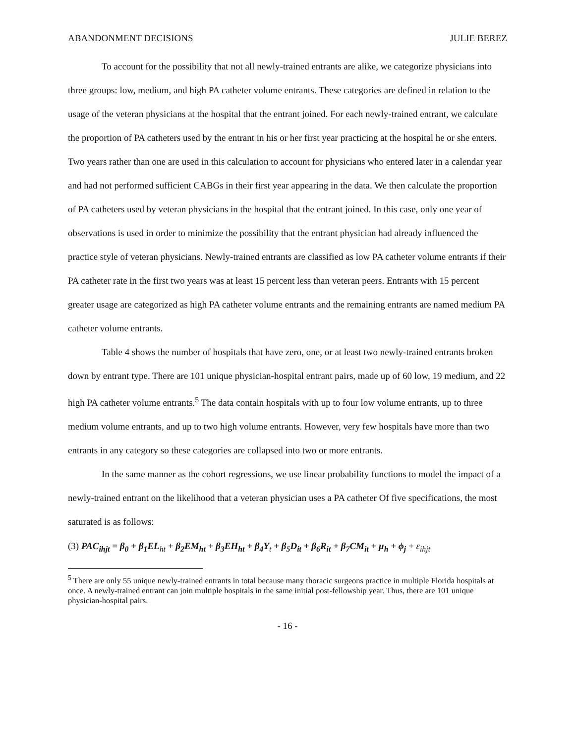ABANDONMENT DECISIONS JULIE BEREZ
To account for the possibility that not all newly-trained entrants are alike, we categorize physicians into three groups: low, medium, and high PA catheter volume entrants. These categories are defined in relation to the usage of the veteran physicians at the hospital that the entrant joined. For each newly-trained entrant, we calculate the proportion of PA catheters used by the entrant in his or her first year practicing at the hospital he or she enters. Two years rather than one are used in this calculation to account for physicians who entered later in a calendar year and had not performed sufficient CABGs in their first year appearing in the data. We then calculate the proportion of PA catheters used by veteran physicians in the hospital that the entrant joined. In this case, only one year of observations is used in order to minimize the possibility that the entrant physician had already influenced the practice style of veteran physicians. Newly-trained entrants are classified as low PA catheter volume entrants if their PA catheter rate in the first two years was at least 15 percent less than veteran peers. Entrants with 15 percent greater usage are categorized as high PA catheter volume entrants and the remaining entrants are named medium PA catheter volume entrants.
Table 4 shows the number of hospitals that have zero, one, or at least two newly-trained entrants broken down by entrant type. There are 101 unique physician-hospital entrant pairs, made up of 60 low, 19 medium, and 22 high PA catheter volume entrants.<sup>5</sup> The data contain hospitals with up to four low volume entrants, up to three medium volume entrants, and up to two high volume entrants. However, very few hospitals have more than two entrants in any category so these categories are collapsed into two or more entrants.
In the same manner as the cohort regressions, we use linear probability functions to model the impact of a newly-trained entrant on the likelihood that a veteran physician uses a PA catheter Of five specifications, the most saturated is as follows:
(3) PAC<sub>ihjt</sub> = β<sub>0</sub> + β<sub>1</sub>EL<sub>ht</sub> + β<sub>2</sub>EM<sub>ht</sub> + β<sub>3</sub>EH<sub>ht</sub> + β<sub>4</sub>Y<sub>t</sub> + β<sub>5</sub>D<sub>it</sub> + β<sub>6</sub>R<sub>it</sub> + β<sub>7</sub>CM<sub>it</sub> + μ<sub>h</sub> + ϕ<sub>j</sub> + ε<sub>ihjt</sub>
<sup>5</sup> There are only 55 unique newly-trained entrants in total because many thoracic surgeons practice in multiple Florida hospitals at once. A newly-trained entrant can join multiple hospitals in the same initial post-fellowship year. Thus, there are 101 unique physician-hospital pairs.
- 16 -